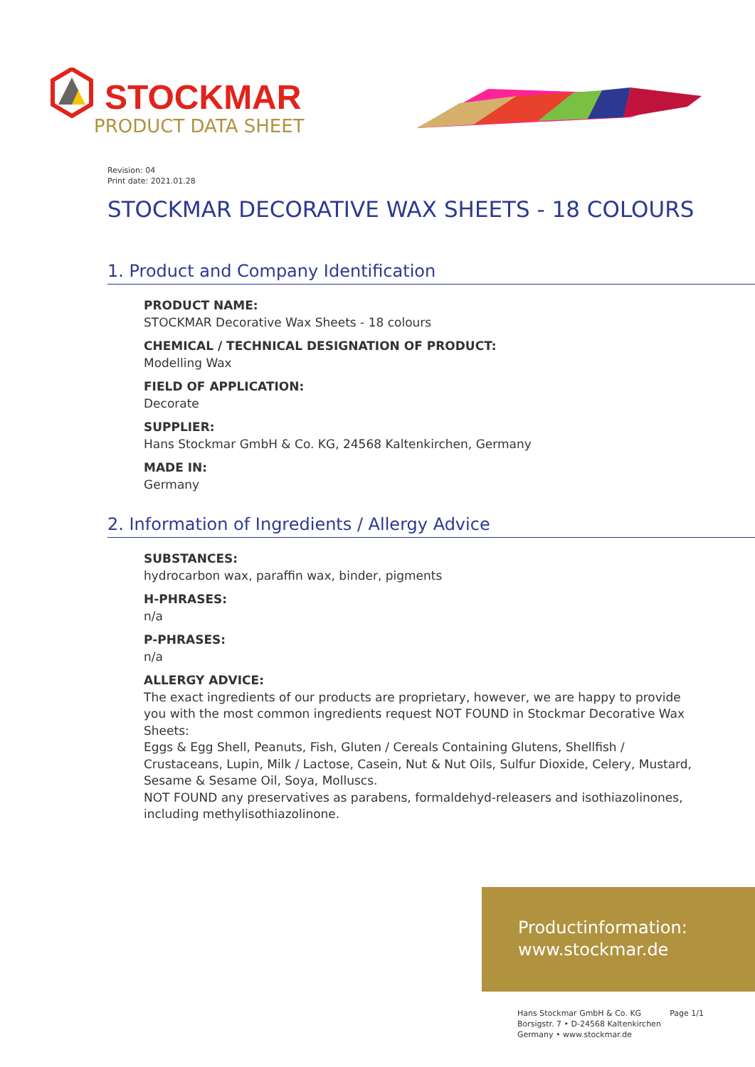STOCKMAR
PRODUCT DATA SHEET
Revision: 04
Print date: 2021.01.28
STOCKMAR DECORATIVE WAX SHEETS - 18 COLOURS
1. Product and Company Identification
PRODUCT NAME:
STOCKMAR Decorative Wax Sheets - 18 colours
CHEMICAL / TECHNICAL DESIGNATION OF PRODUCT:
Modelling Wax
FIELD OF APPLICATION:
Decorate
SUPPLIER:
Hans Stockmar GmbH & Co. KG, 24568 Kaltenkirchen, Germany
MADE IN:
Germany
2. Information of Ingredients / Allergy Advice
SUBSTANCES:
hydrocarbon wax, paraffin wax, binder, pigments
H-PHRASES:
n/a
P-PHRASES:
n/a
ALLERGY ADVICE:
The exact ingredients of our products are proprietary, however, we are happy to provide you with the most common ingredients request NOT FOUND in Stockmar Decorative Wax Sheets:
Eggs & Egg Shell, Peanuts, Fish, Gluten / Cereals Containing Glutens, Shellfish / Crustaceans, Lupin, Milk / Lactose, Casein, Nut & Nut Oils, Sulfur Dioxide, Celery, Mustard, Sesame & Sesame Oil, Soya, Molluscs.
NOT FOUND any preservatives as parabens, formaldehyd-releasers and isothiazolinones, including methylisothiazolinone.
Productinformation:
www.stockmar.de
Hans Stockmar GmbH & Co. KG
Borsigstr. 7 • D-24568 Kaltenkirchen
Germany • www.stockmar.de
Page 1/1